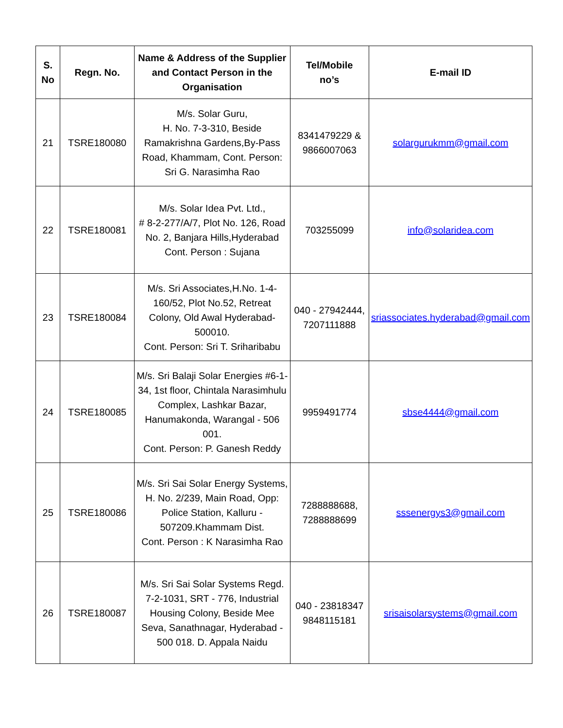| S. No | Regn. No. | Name & Address of the Supplier and Contact Person in the Organisation | Tel/Mobile no’s | E-mail ID |
| --- | --- | --- | --- | --- |
| 21 | TSRE180080 | M/s. Solar Guru, H. No. 7-3-310, Beside Ramakrishna Gardens,By-Pass Road, Khammam, Cont. Person: Sri G. Narasimha Rao | 8341479229 & 9866007063 | solargurukmm@gmail.com |
| 22 | TSRE180081 | M/s. Solar Idea Pvt. Ltd., # 8-2-277/A/7, Plot No. 126, Road No. 2, Banjara Hills,Hyderabad Cont. Person : Sujana | 703255099 | info@solaridea.com |
| 23 | TSRE180084 | M/s. Sri Associates,H.No. 1-4-160/52, Plot No.52, Retreat Colony, Old Awal Hyderabad-500010. Cont. Person: Sri T. Sriharibabu | 040 - 27942444, 7207111888 | sriassociates.hyderabad@gmail.com |
| 24 | TSRE180085 | M/s. Sri Balaji Solar Energies #6-1-34, 1st floor, Chintala Narasimhulu Complex, Lashkar Bazar, Hanumakonda, Warangal - 506 001. Cont. Person: P. Ganesh Reddy | 9959491774 | sbse4444@gmail.com |
| 25 | TSRE180086 | M/s. Sri Sai Solar Energy Systems, H. No. 2/239, Main Road, Opp: Police Station, Kalluru - 507209.Khammam Dist. Cont. Person : K Narasimha Rao | 7288888688, 7288888699 | sssenergys3@gmail.com |
| 26 | TSRE180087 | M/s. Sri Sai Solar Systems Regd. 7-2-1031, SRT - 776, Industrial Housing Colony, Beside Mee Seva, Sanathnagar, Hyderabad - 500 018. D. Appala Naidu | 040 - 23818347 9848115181 | srisaisolarsystems@gmail.com |